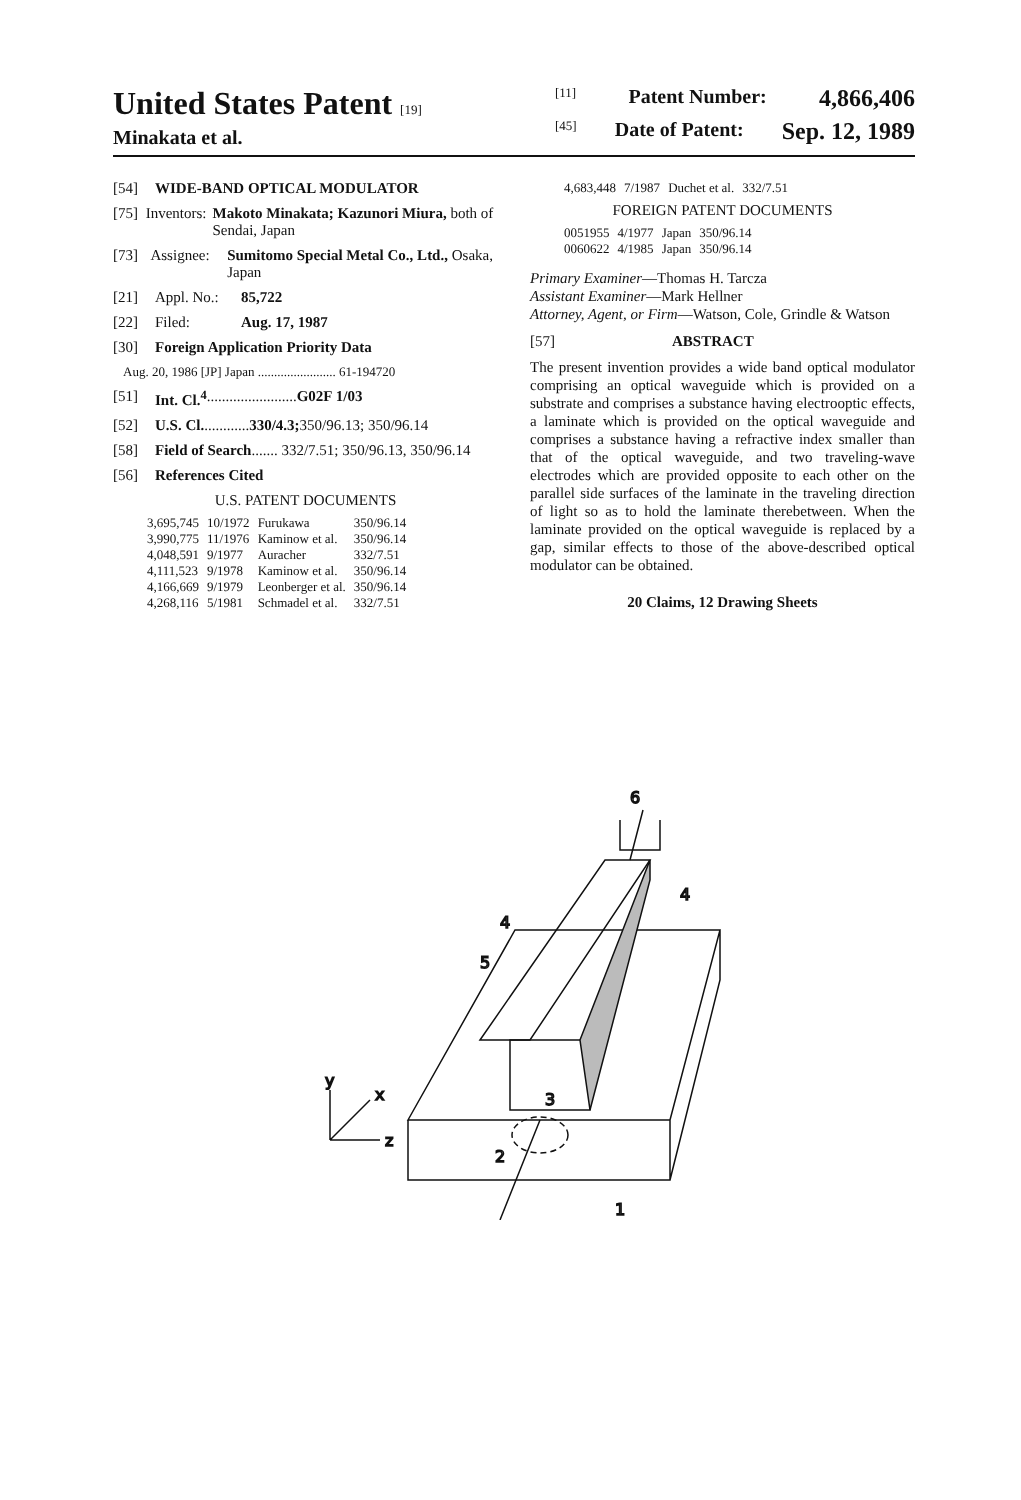United States Patent [19]
Minakata et al.
[11] Patent Number: 4,866,406
[45] Date of Patent: Sep. 12, 1989
[54] WIDE-BAND OPTICAL MODULATOR
[75] Inventors: Makoto Minakata; Kazunori Miura, both of Sendai, Japan
[73] Assignee: Sumitomo Special Metal Co., Ltd., Osaka, Japan
[21] Appl. No.: 85,722
[22] Filed: Aug. 17, 1987
[30] Foreign Application Priority Data
Aug. 20, 1986 [JP] Japan ........................ 61-194720
[51] Int. Cl.<sup>4</sup> ........................ G02F 1/03
[52] U.S. Cl. ............ 330/4.3; 350/96.13; 350/96.14
[58] Field of Search ....... 332/7.51; 350/96.13, 350/96.14
[56] References Cited
U.S. PATENT DOCUMENTS
| 3,695,745 | 10/1972 | Furukawa | 350/96.14 |
| 3,990,775 | 11/1976 | Kaminow et al. | 350/96.14 |
| 4,048,591 | 9/1977 | Auracher | 332/7.51 |
| 4,111,523 | 9/1978 | Kaminow et al. | 350/96.14 |
| 4,166,669 | 9/1979 | Leonberger et al. | 350/96.14 |
| 4,268,116 | 5/1981 | Schmadel et al. | 332/7.51 |
| 4,683,448 | 7/1987 | Duchet et al. | 332/7.51 |
FOREIGN PATENT DOCUMENTS
| 0051955 | 4/1977 | Japan | 350/96.14 |
| 0060622 | 4/1985 | Japan | 350/96.14 |
Primary Examiner—Thomas H. Tarcza
Assistant Examiner—Mark Hellner
Attorney, Agent, or Firm—Watson, Cole, Grindle & Watson
[57] ABSTRACT
The present invention provides a wide band optical modulator comprising an optical waveguide which is provided on a substrate and comprises a substance having electrooptic effects, a laminate which is provided on the optical waveguide and comprises a substance having a refractive index smaller than that of the optical waveguide, and two traveling-wave electrodes which are provided opposite to each other on the parallel side surfaces of the laminate in the traveling direction of light so as to hold the laminate therebetween. When the laminate provided on the optical waveguide is replaced by a gap, similar effects to those of the above-described optical modulator can be obtained.
20 Claims, 12 Drawing Sheets
y
x
z
3
2
6
4
4
5
1